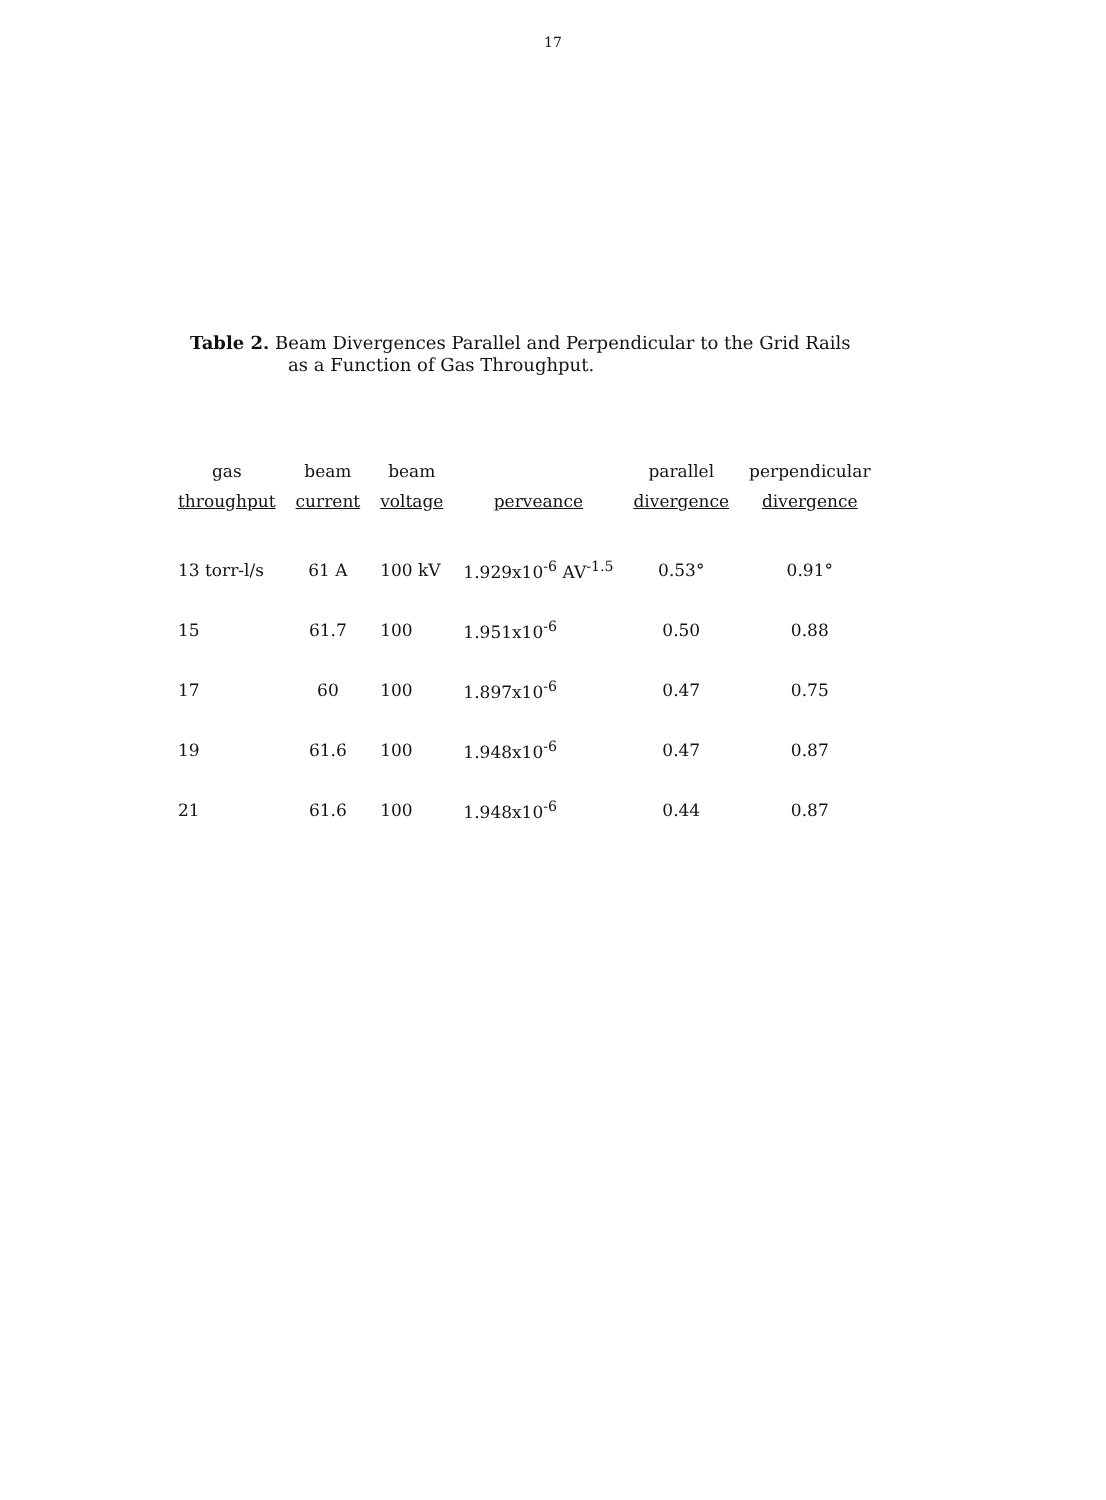17
Table 2. Beam Divergences Parallel and Perpendicular to the Grid Rails
as a Function of Gas Throughput.
| gas throughput | beam current | beam voltage | perveance | parallel divergence | perpendicular divergence |
| --- | --- | --- | --- | --- | --- |
| 13 torr-l/s | 61 A | 100 kV | 1.929x10<sup>-6</sup> AV<sup>-1.5</sup> | 0.53° | 0.91° |
| 15 | 61.7 | 100 | 1.951x10<sup>-6</sup> | 0.50 | 0.88 |
| 17 | 60 | 100 | 1.897x10<sup>-6</sup> | 0.47 | 0.75 |
| 19 | 61.6 | 100 | 1.948x10<sup>-6</sup> | 0.47 | 0.87 |
| 21 | 61.6 | 100 | 1.948x10<sup>-6</sup> | 0.44 | 0.87 |